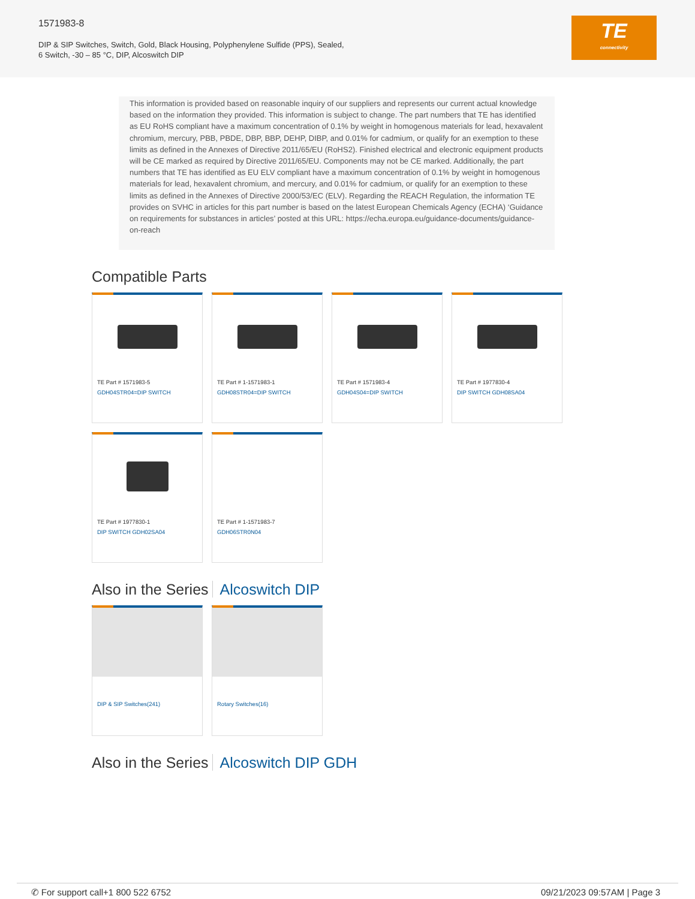1571983-8
DIP & SIP Switches, Switch, Gold, Black Housing, Polyphenylene Sulfide (PPS), Sealed,
6 Switch, -30 – 85 °C, DIP, Alcoswitch DIP
TE
connectivity
This information is provided based on reasonable inquiry of our suppliers and represents our current actual knowledge based on the information they provided. This information is subject to change. The part numbers that TE has identified as EU RoHS compliant have a maximum concentration of 0.1% by weight in homogenous materials for lead, hexavalent chromium, mercury, PBB, PBDE, DBP, BBP, DEHP, DIBP, and 0.01% for cadmium, or qualify for an exemption to these limits as defined in the Annexes of Directive 2011/65/EU (RoHS2). Finished electrical and electronic equipment products will be CE marked as required by Directive 2011/65/EU. Components may not be CE marked. Additionally, the part numbers that TE has identified as EU ELV compliant have a maximum concentration of 0.1% by weight in homogenous materials for lead, hexavalent chromium, and mercury, and 0.01% for cadmium, or qualify for an exemption to these limits as defined in the Annexes of Directive 2000/53/EC (ELV). Regarding the REACH Regulation, the information TE provides on SVHC in articles for this part number is based on the latest European Chemicals Agency (ECHA) ‘Guidance on requirements for substances in articles’ posted at this URL: https://echa.europa.eu/guidance-documents/guidance-on-reach
Compatible Parts
TE Part # 1571983-5
GDH04STR04=DIP SWITCH
TE Part # 1-1571983-1
GDH08STR04=DIP SWITCH
TE Part # 1571983-4
GDH04S04=DIP SWITCH
TE Part # 1977830-4
DIP SWITCH GDH08SA04
TE Part # 1977830-1
DIP SWITCH GDH02SA04
TE Part # 1-1571983-7
GDH06STR0N04
Also in the Series Alcoswitch DIP
DIP & SIP Switches(241)
Rotary Switches(16)
Also in the Series Alcoswitch DIP GDH
✆ For support call+1 800 522 6752
09/21/2023 09:57AM | Page 3